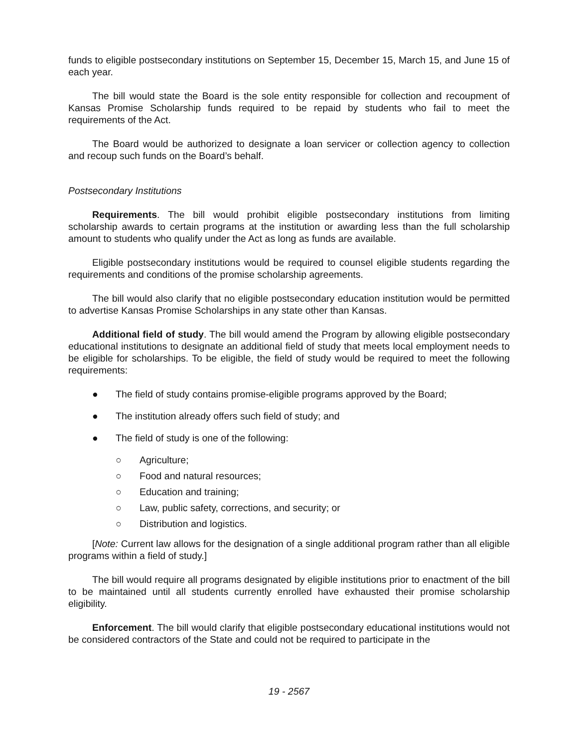funds to eligible postsecondary institutions on September 15, December 15, March 15, and June 15 of each year.
The bill would state the Board is the sole entity responsible for collection and recoupment of Kansas Promise Scholarship funds required to be repaid by students who fail to meet the requirements of the Act.
The Board would be authorized to designate a loan servicer or collection agency to collection and recoup such funds on the Board’s behalf.
Postsecondary Institutions
Requirements. The bill would prohibit eligible postsecondary institutions from limiting scholarship awards to certain programs at the institution or awarding less than the full scholarship amount to students who qualify under the Act as long as funds are available.
Eligible postsecondary institutions would be required to counsel eligible students regarding the requirements and conditions of the promise scholarship agreements.
The bill would also clarify that no eligible postsecondary education institution would be permitted to advertise Kansas Promise Scholarships in any state other than Kansas.
Additional field of study. The bill would amend the Program by allowing eligible postsecondary educational institutions to designate an additional field of study that meets local employment needs to be eligible for scholarships. To be eligible, the field of study would be required to meet the following requirements:
● The field of study contains promise-eligible programs approved by the Board;
● The institution already offers such field of study; and
● The field of study is one of the following:
○ Agriculture;
○ Food and natural resources;
○ Education and training;
○ Law, public safety, corrections, and security; or
○ Distribution and logistics.
[Note: Current law allows for the designation of a single additional program rather than all eligible programs within a field of study.]
The bill would require all programs designated by eligible institutions prior to enactment of the bill to be maintained until all students currently enrolled have exhausted their promise scholarship eligibility.
Enforcement. The bill would clarify that eligible postsecondary educational institutions would not be considered contractors of the State and could not be required to participate in the
19 - 2567